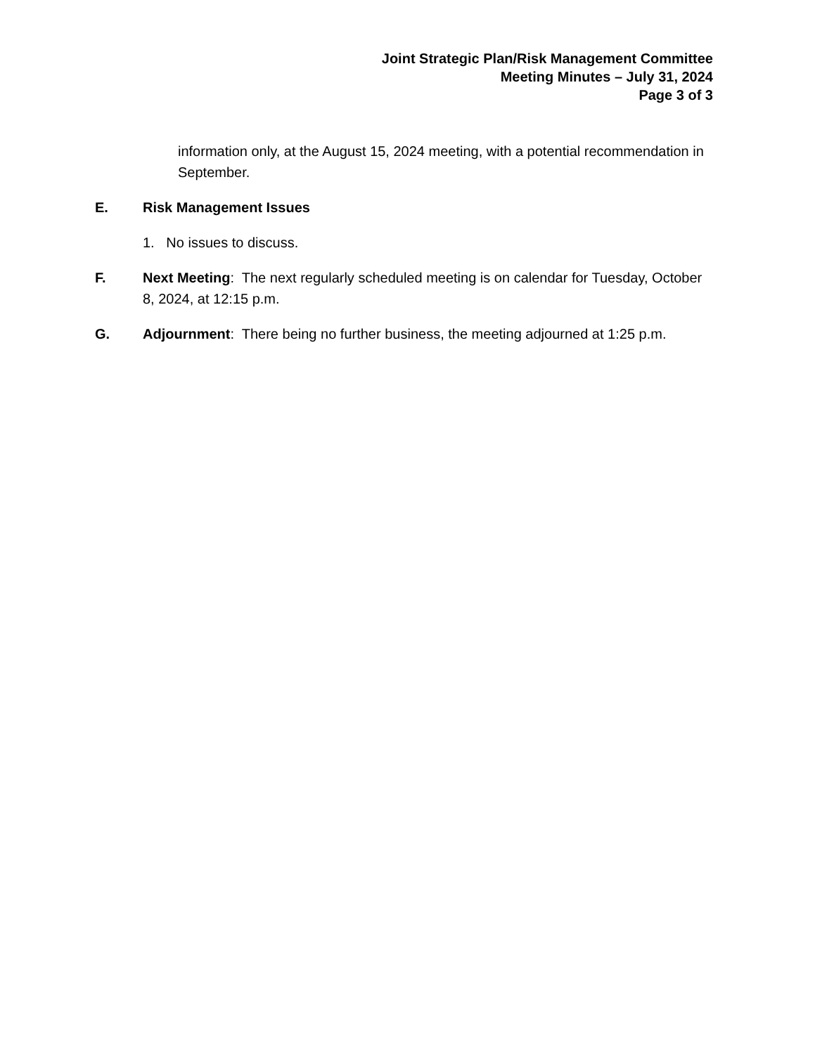Joint Strategic Plan/Risk Management Committee
Meeting Minutes – July 31, 2024
Page 3 of 3
information only, at the August 15, 2024 meeting, with a potential recommendation in September.
E. Risk Management Issues
1. No issues to discuss.
F. Next Meeting: The next regularly scheduled meeting is on calendar for Tuesday, October 8, 2024, at 12:15 p.m.
G. Adjournment: There being no further business, the meeting adjourned at 1:25 p.m.